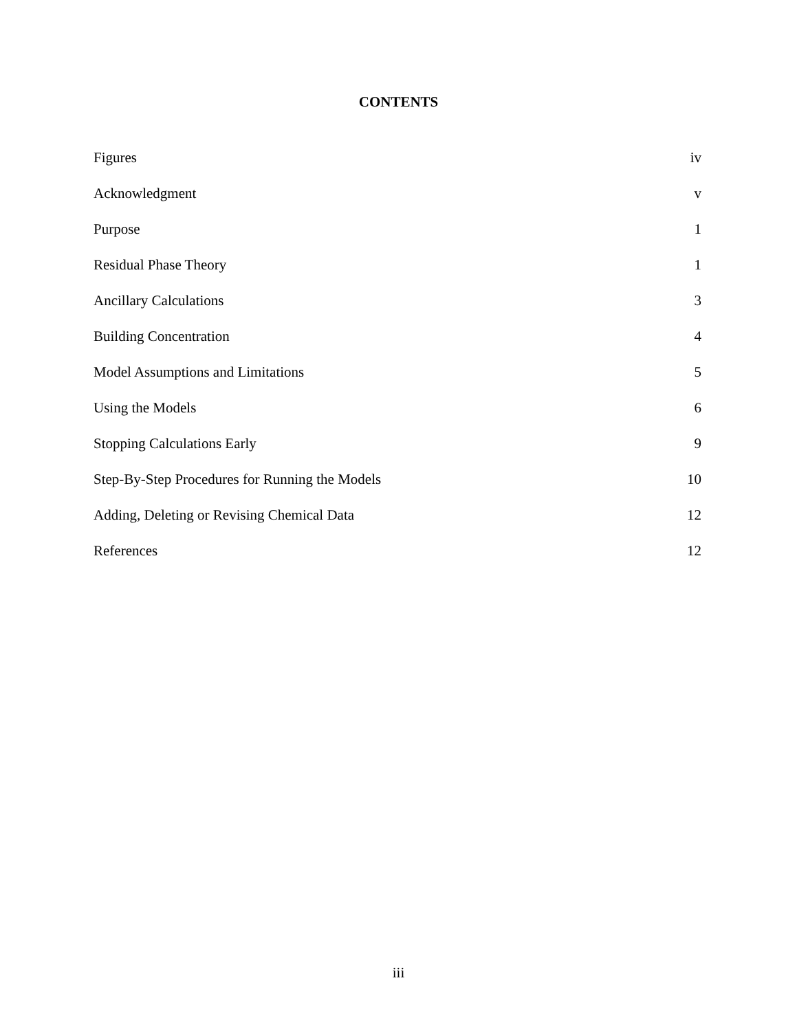CONTENTS
Figures iv
Acknowledgment v
Purpose 1
Residual Phase Theory 1
Ancillary Calculations 3
Building Concentration 4
Model Assumptions and Limitations 5
Using the Models 6
Stopping Calculations Early 9
Step-By-Step Procedures for Running the Models 10
Adding, Deleting or Revising Chemical Data 12
References 12
iii